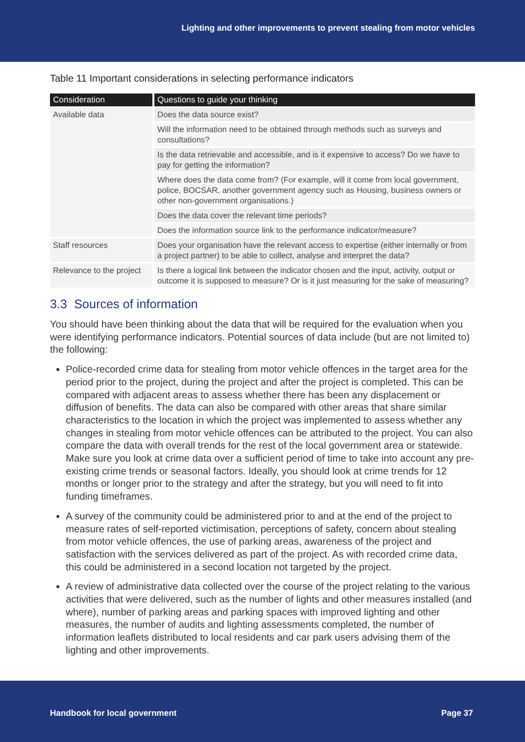Lighting and other improvements to prevent stealing from motor vehicles
Table 11 Important considerations in selecting performance indicators
| Consideration | Questions to guide your thinking |
| --- | --- |
| Available data | Does the data source exist? |
| | Will the information need to be obtained through methods such as surveys and consultations? |
| | Is the data retrievable and accessible, and is it expensive to access? Do we have to pay for getting the information? |
| | Where does the data come from? (For example, will it come from local government, police, BOCSAR, another government agency such as Housing, business owners or other non-government organisations.) |
| | Does the data cover the relevant time periods? |
| | Does the information source link to the performance indicator/measure? |
| Staff resources | Does your organisation have the relevant access to expertise (either internally or from a project partner) to be able to collect, analyse and interpret the data? |
| Relevance to the project | Is there a logical link between the indicator chosen and the input, activity, output or outcome it is supposed to measure? Or is it just measuring for the sake of measuring? |
3.3 Sources of information
You should have been thinking about the data that will be required for the evaluation when you were identifying performance indicators. Potential sources of data include (but are not limited to) the following:
Police-recorded crime data for stealing from motor vehicle offences in the target area for the period prior to the project, during the project and after the project is completed. This can be compared with adjacent areas to assess whether there has been any displacement or diffusion of benefits. The data can also be compared with other areas that share similar characteristics to the location in which the project was implemented to assess whether any changes in stealing from motor vehicle offences can be attributed to the project. You can also compare the data with overall trends for the rest of the local government area or statewide. Make sure you look at crime data over a sufficient period of time to take into account any pre-existing crime trends or seasonal factors. Ideally, you should look at crime trends for 12 months or longer prior to the strategy and after the strategy, but you will need to fit into funding timeframes.
A survey of the community could be administered prior to and at the end of the project to measure rates of self-reported victimisation, perceptions of safety, concern about stealing from motor vehicle offences, the use of parking areas, awareness of the project and satisfaction with the services delivered as part of the project. As with recorded crime data, this could be administered in a second location not targeted by the project.
A review of administrative data collected over the course of the project relating to the various activities that were delivered, such as the number of lights and other measures installed (and where), number of parking areas and parking spaces with improved lighting and other measures, the number of audits and lighting assessments completed, the number of information leaflets distributed to local residents and car park users advising them of the lighting and other improvements.
Handbook for local government Page 37